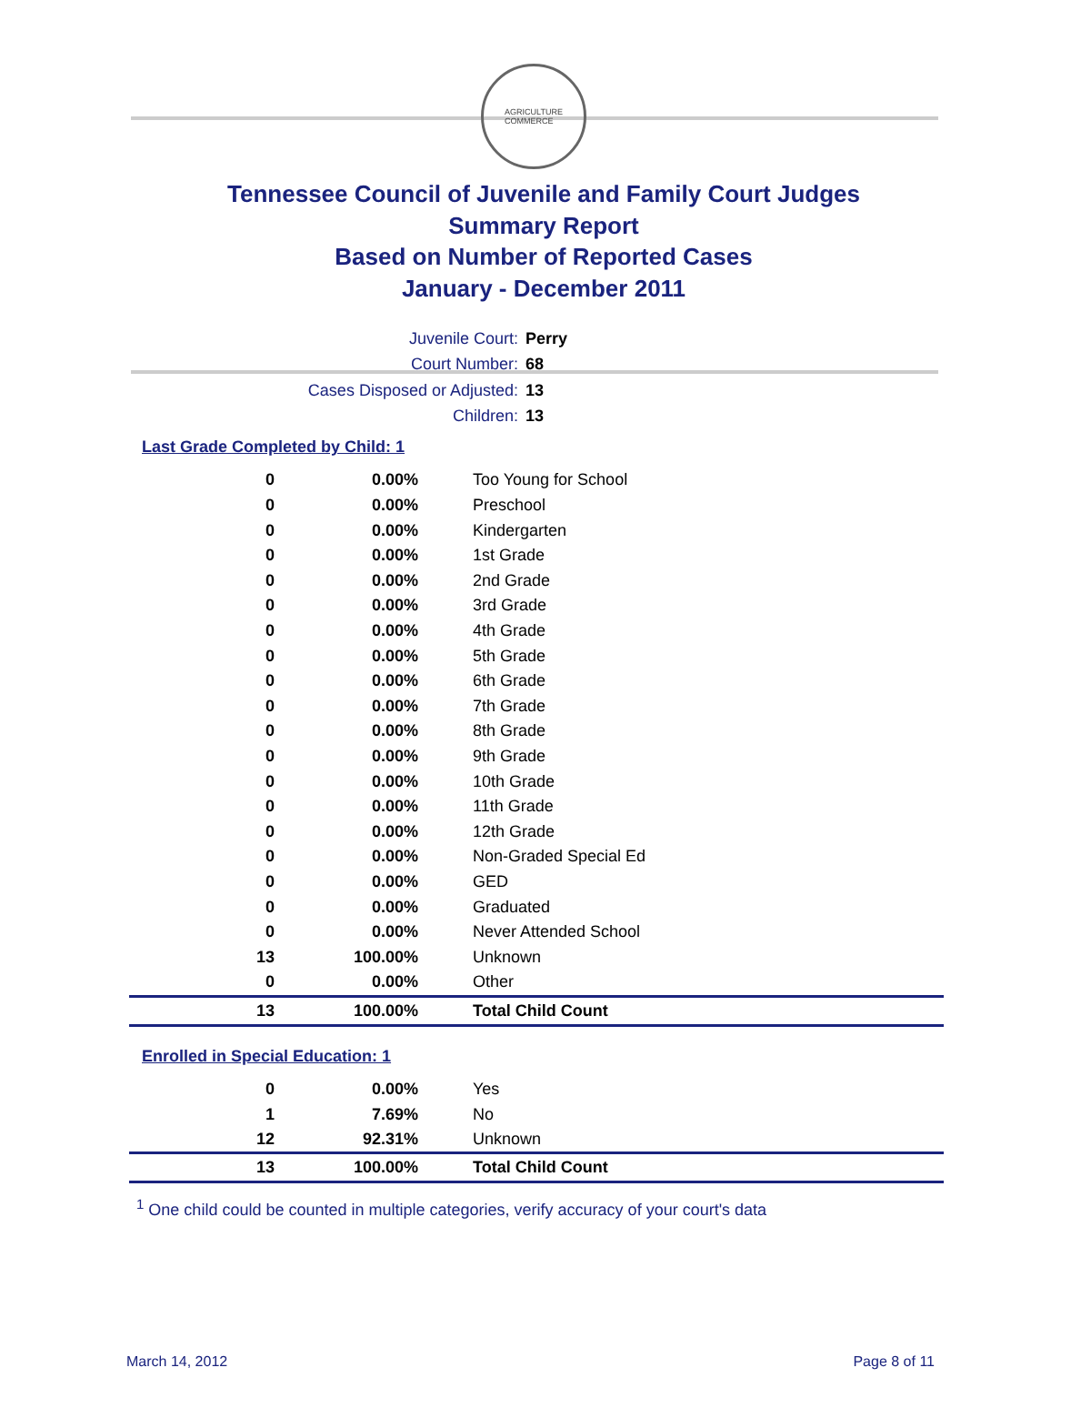AGRICULTURE
COMMERCE
Tennessee Council of Juvenile and Family Court Judges
Summary Report
Based on Number of Reported Cases
January - December 2011
Juvenile Court: Perry
Court Number: 68
Cases Disposed or Adjusted: 13
Children: 13
Last Grade Completed by Child: 1
| 0 | 0.00% | Too Young for School |
| 0 | 0.00% | Preschool |
| 0 | 0.00% | Kindergarten |
| 0 | 0.00% | 1st Grade |
| 0 | 0.00% | 2nd Grade |
| 0 | 0.00% | 3rd Grade |
| 0 | 0.00% | 4th Grade |
| 0 | 0.00% | 5th Grade |
| 0 | 0.00% | 6th Grade |
| 0 | 0.00% | 7th Grade |
| 0 | 0.00% | 8th Grade |
| 0 | 0.00% | 9th Grade |
| 0 | 0.00% | 10th Grade |
| 0 | 0.00% | 11th Grade |
| 0 | 0.00% | 12th Grade |
| 0 | 0.00% | Non-Graded Special Ed |
| 0 | 0.00% | GED |
| 0 | 0.00% | Graduated |
| 0 | 0.00% | Never Attended School |
| 13 | 100.00% | Unknown |
| 0 | 0.00% | Other |
| 13 | 100.00% | Total Child Count |
Enrolled in Special Education: 1
| 0 | 0.00% | Yes |
| 1 | 7.69% | No |
| 12 | 92.31% | Unknown |
| 13 | 100.00% | Total Child Count |
<sup>1</sup> One child could be counted in multiple categories, verify accuracy of your court's data
March 14, 2012 Page 8 of 11